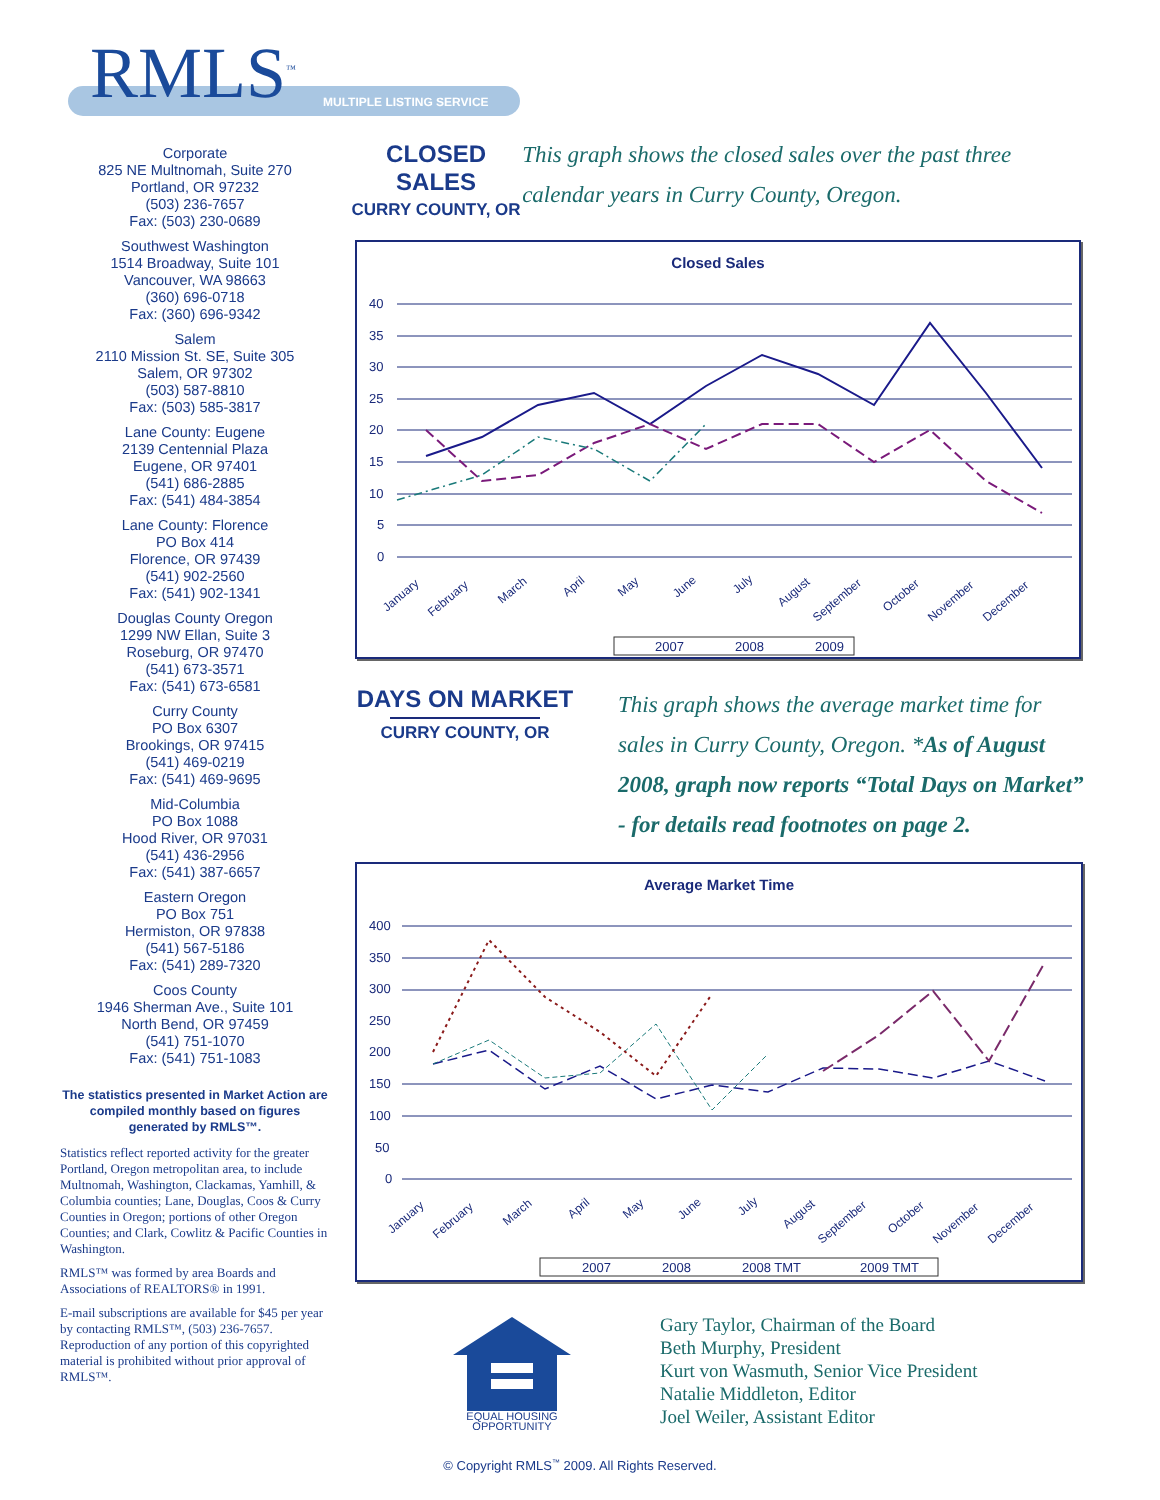MULTIPLE LISTING SERVICE
RMLS<sup>™</sup>
Corporate
825 NE Multnomah, Suite 270
Portland, OR 97232
(503) 236-7657
Fax: (503) 230-0689
Southwest Washington
1514 Broadway, Suite 101
Vancouver, WA 98663
(360) 696-0718
Fax: (360) 696-9342
Salem
2110 Mission St. SE, Suite 305
Salem, OR 97302
(503) 587-8810
Fax: (503) 585-3817
Lane County: Eugene
2139 Centennial Plaza
Eugene, OR 97401
(541) 686-2885
Fax: (541) 484-3854
Lane County: Florence
PO Box 414
Florence, OR 97439
(541) 902-2560
Fax: (541) 902-1341
Douglas County Oregon
1299 NW Ellan, Suite 3
Roseburg, OR 97470
(541) 673-3571
Fax: (541) 673-6581
Curry County
PO Box 6307
Brookings, OR 97415
(541) 469-0219
Fax: (541) 469-9695
Mid-Columbia
PO Box 1088
Hood River, OR 97031
(541) 436-2956
Fax: (541) 387-6657
Eastern Oregon
PO Box 751
Hermiston, OR 97838
(541) 567-5186
Fax: (541) 289-7320
Coos County
1946 Sherman Ave., Suite 101
North Bend, OR 97459
(541) 751-1070
Fax: (541) 751-1083
The statistics presented in Market Action are compiled monthly based on figures generated by RMLS™.
Statistics reflect reported activity for the greater Portland, Oregon metropolitan area, to include Multnomah, Washington, Clackamas, Yamhill, & Columbia counties; Lane, Douglas, Coos & Curry Counties in Oregon; portions of other Oregon Counties; and Clark, Cowlitz & Pacific Counties in Washington.
RMLS™ was formed by area Boards and Associations of REALTORS® in 1991.
E-mail subscriptions are available for $45 per year by contacting RMLS™, (503) 236-7657. Reproduction of any portion of this copyrighted material is prohibited without prior approval of RMLS™.
CLOSED SALES
CURRY COUNTY, OR
This graph shows the closed sales over the past three calendar years in Curry County, Oregon.
Closed Sales
40
35
30
25
20
15
10
5
0
January
February
March
April
May
June
July
August
September
October
November
December
2007
2008
2009
DAYS ON MARKET
CURRY COUNTY, OR
This graph shows the average market time for sales in Curry County, Oregon. *As of August 2008, graph now reports “Total Days on Market” - for details read footnotes on page 2.
Average Market Time
400
350
300
250
200
150
100
50
0
January
February
March
April
May
June
July
August
September
October
November
December
2007
2008
2008 TMT
2009 TMT
EQUAL HOUSING OPPORTUNITY
Gary Taylor, Chairman of the Board
Beth Murphy, President
Kurt von Wasmuth, Senior Vice President
Natalie Middleton, Editor
Joel Weiler, Assistant Editor
© Copyright RMLS<sup>™</sup> 2009. All Rights Reserved.